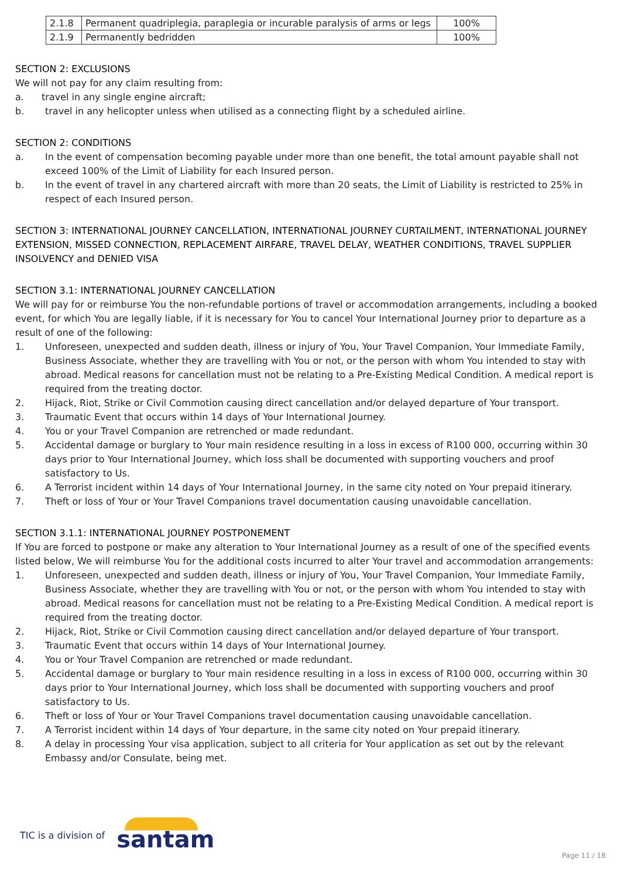| 2.1.8 | Permanent quadriplegia, paraplegia or incurable paralysis of arms or legs | 100% |
| 2.1.9 | Permanently bedridden | 100% |
SECTION 2: EXCLUSIONS
We will not pay for any claim resulting from:
a. travel in any single engine aircraft;
b. travel in any helicopter unless when utilised as a connecting flight by a scheduled airline.
SECTION 2: CONDITIONS
a. In the event of compensation becoming payable under more than one benefit, the total amount payable shall not exceed 100% of the Limit of Liability for each Insured person.
b. In the event of travel in any chartered aircraft with more than 20 seats, the Limit of Liability is restricted to 25% in respect of each Insured person.
SECTION 3: INTERNATIONAL JOURNEY CANCELLATION, INTERNATIONAL JOURNEY CURTAILMENT, INTERNATIONAL JOURNEY EXTENSION, MISSED CONNECTION, REPLACEMENT AIRFARE, TRAVEL DELAY, WEATHER CONDITIONS, TRAVEL SUPPLIER INSOLVENCY and DENIED VISA
SECTION 3.1: INTERNATIONAL JOURNEY CANCELLATION
We will pay for or reimburse You the non-refundable portions of travel or accommodation arrangements, including a booked event, for which You are legally liable, if it is necessary for You to cancel Your International Journey prior to departure as a result of one of the following:
1. Unforeseen, unexpected and sudden death, illness or injury of You, Your Travel Companion, Your Immediate Family, Business Associate, whether they are travelling with You or not, or the person with whom You intended to stay with abroad. Medical reasons for cancellation must not be relating to a Pre-Existing Medical Condition. A medical report is required from the treating doctor.
2. Hijack, Riot, Strike or Civil Commotion causing direct cancellation and/or delayed departure of Your transport.
3. Traumatic Event that occurs within 14 days of Your International Journey.
4. You or your Travel Companion are retrenched or made redundant.
5. Accidental damage or burglary to Your main residence resulting in a loss in excess of R100 000, occurring within 30 days prior to Your International Journey, which loss shall be documented with supporting vouchers and proof satisfactory to Us.
6. A Terrorist incident within 14 days of Your International Journey, in the same city noted on Your prepaid itinerary.
7. Theft or loss of Your or Your Travel Companions travel documentation causing unavoidable cancellation.
SECTION 3.1.1: INTERNATIONAL JOURNEY POSTPONEMENT
If You are forced to postpone or make any alteration to Your International Journey as a result of one of the specified events listed below, We will reimburse You for the additional costs incurred to alter Your travel and accommodation arrangements:
1. Unforeseen, unexpected and sudden death, illness or injury of You, Your Travel Companion, Your Immediate Family, Business Associate, whether they are travelling with You or not, or the person with whom You intended to stay with abroad. Medical reasons for cancellation must not be relating to a Pre-Existing Medical Condition. A medical report is required from the treating doctor.
2. Hijack, Riot, Strike or Civil Commotion causing direct cancellation and/or delayed departure of Your transport.
3. Traumatic Event that occurs within 14 days of Your International Journey.
4. You or Your Travel Companion are retrenched or made redundant.
5. Accidental damage or burglary to Your main residence resulting in a loss in excess of R100 000, occurring within 30 days prior to Your International Journey, which loss shall be documented with supporting vouchers and proof satisfactory to Us.
6. Theft or loss of Your or Your Travel Companions travel documentation causing unavoidable cancellation.
7. A Terrorist incident within 14 days of Your departure, in the same city noted on Your prepaid itinerary.
8. A delay in processing Your visa application, subject to all criteria for Your application as set out by the relevant Embassy and/or Consulate, being met.
TIC is a division of santam
Page 11 / 18